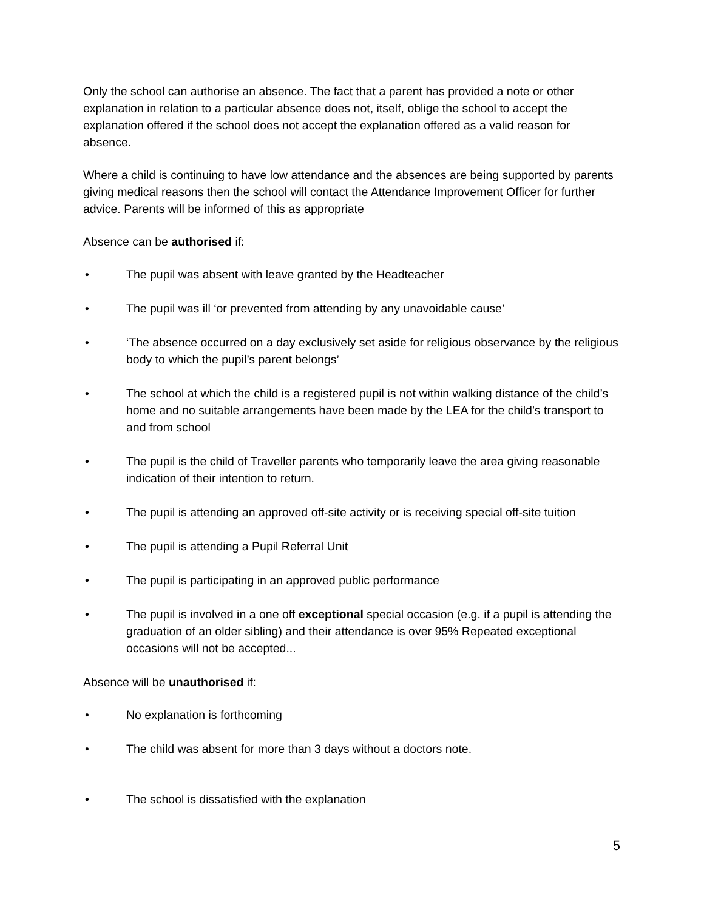Only the school can authorise an absence. The fact that a parent has provided a note or other explanation in relation to a particular absence does not, itself, oblige the school to accept the explanation offered if the school does not accept the explanation offered as a valid reason for absence.
Where a child is continuing to have low attendance and the absences are being supported by parents giving medical reasons then the school will contact the Attendance Improvement Officer for further advice. Parents will be informed of this as appropriate
Absence can be authorised if:
• The pupil was absent with leave granted by the Headteacher
• The pupil was ill ‘or prevented from attending by any unavoidable cause’
• ‘The absence occurred on a day exclusively set aside for religious observance by the religious body to which the pupil’s parent belongs’
• The school at which the child is a registered pupil is not within walking distance of the child’s home and no suitable arrangements have been made by the LEA for the child’s transport to and from school
• The pupil is the child of Traveller parents who temporarily leave the area giving reasonable indication of their intention to return.
• The pupil is attending an approved off-site activity or is receiving special off-site tuition
• The pupil is attending a Pupil Referral Unit
• The pupil is participating in an approved public performance
• The pupil is involved in a one off exceptional special occasion (e.g. if a pupil is attending the graduation of an older sibling) and their attendance is over 95% Repeated exceptional occasions will not be accepted...
Absence will be unauthorised if:
• No explanation is forthcoming
• The child was absent for more than 3 days without a doctors note.
• The school is dissatisfied with the explanation
5